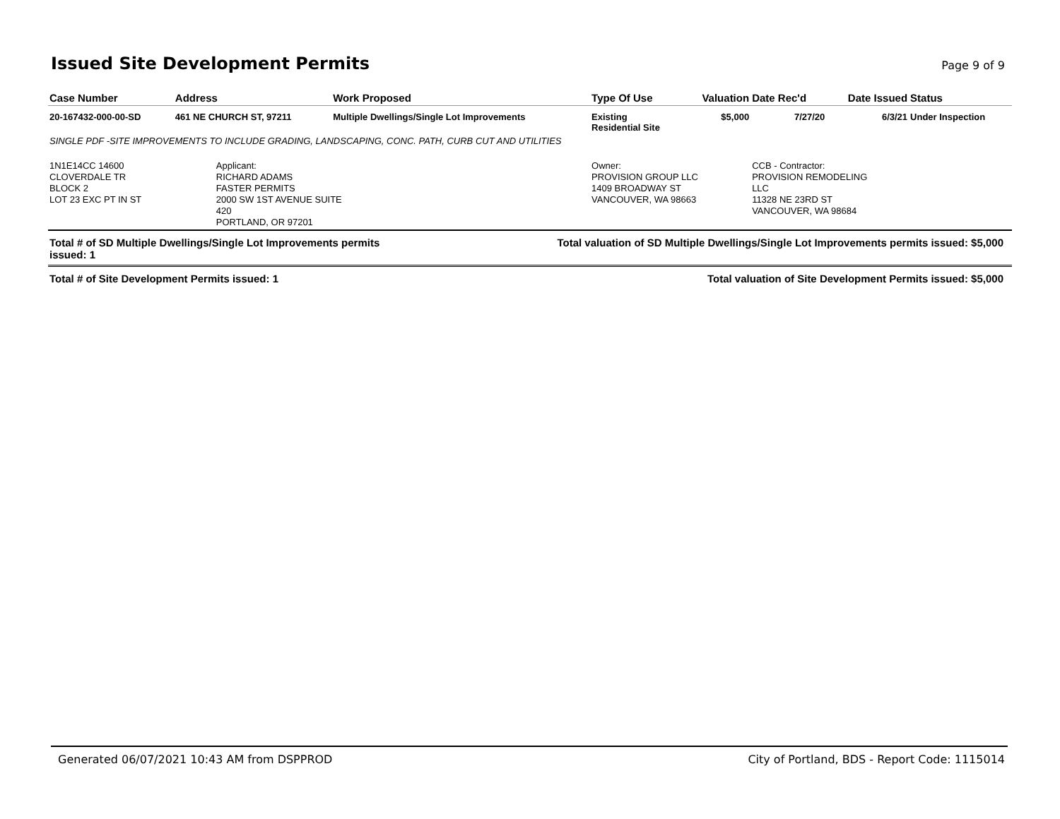Issued Site Development Permits
Page 9 of 9
| Case Number | Address | Work Proposed | Type Of Use | Valuation | Date Rec'd | Date Issued | Status |
| --- | --- | --- | --- | --- | --- | --- | --- |
| 20-167432-000-00-SD | 461 NE CHURCH ST, 97211 | Multiple Dwellings/Single Lot Improvements | Existing Residential Site | $5,000 | 7/27/20 | 6/3/21 | Under Inspection |
| SINGLE PDF -SITE IMPROVEMENTS TO INCLUDE GRADING, LANDSCAPING, CONC. PATH, CURB CUT AND UTILITIES | | | | | | | |
| 1N1E14CC 14600 CLOVERDALE TR BLOCK 2 LOT 23 EXC PT IN ST | Applicant: RICHARD ADAMS FASTER PERMITS 2000 SW 1ST AVENUE SUITE 420 PORTLAND, OR 97201 | | Owner: PROVISION GROUP LLC 1409 BROADWAY ST VANCOUVER, WA 98663 | | CCB - Contractor: PROVISION REMODELING LLC 11328 NE 23RD ST VANCOUVER, WA 98684 | | |
Total # of SD Multiple Dwellings/Single Lot Improvements permits
issued: 1 Total valuation of SD Multiple Dwellings/Single Lot Improvements permits issued: $5,000
Total # of Site Development Permits issued: 1 Total valuation of Site Development Permits issued: $5,000
Generated 06/07/2021 10:43 AM from DSPPROD City of Portland, BDS - Report Code: 1115014